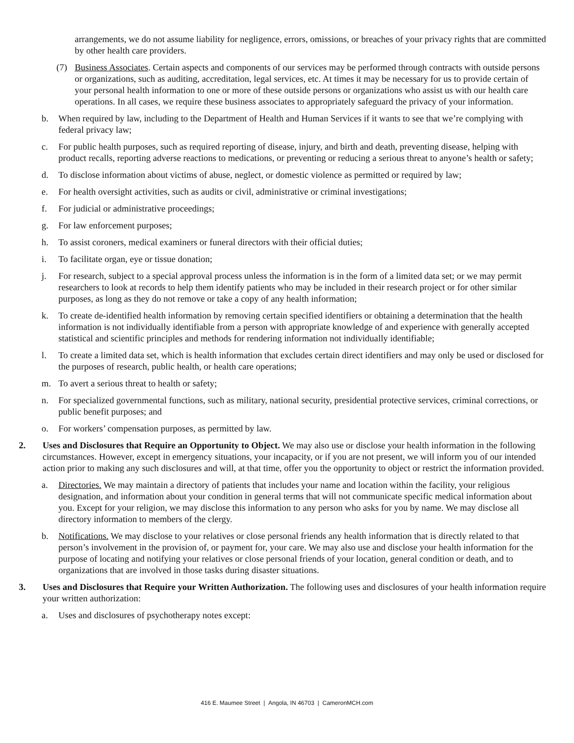arrangements, we do not assume liability for negligence, errors, omissions, or breaches of your privacy rights that are committed by other health care providers.
(7) Business Associates. Certain aspects and components of our services may be performed through contracts with outside persons or organizations, such as auditing, accreditation, legal services, etc. At times it may be necessary for us to provide certain of your personal health information to one or more of these outside persons or organizations who assist us with our health care operations. In all cases, we require these business associates to appropriately safeguard the privacy of your information.
b. When required by law, including to the Department of Health and Human Services if it wants to see that we’re complying with federal privacy law;
c. For public health purposes, such as required reporting of disease, injury, and birth and death, preventing disease, helping with product recalls, reporting adverse reactions to medications, or preventing or reducing a serious threat to anyone’s health or safety;
d. To disclose information about victims of abuse, neglect, or domestic violence as permitted or required by law;
e. For health oversight activities, such as audits or civil, administrative or criminal investigations;
f. For judicial or administrative proceedings;
g. For law enforcement purposes;
h. To assist coroners, medical examiners or funeral directors with their official duties;
i. To facilitate organ, eye or tissue donation;
j. For research, subject to a special approval process unless the information is in the form of a limited data set; or we may permit researchers to look at records to help them identify patients who may be included in their research project or for other similar purposes, as long as they do not remove or take a copy of any health information;
k. To create de-identified health information by removing certain specified identifiers or obtaining a determination that the health information is not individually identifiable from a person with appropriate knowledge of and experience with generally accepted statistical and scientific principles and methods for rendering information not individually identifiable;
l. To create a limited data set, which is health information that excludes certain direct identifiers and may only be used or disclosed for the purposes of research, public health, or health care operations;
m. To avert a serious threat to health or safety;
n. For specialized governmental functions, such as military, national security, presidential protective services, criminal corrections, or public benefit purposes; and
o. For workers’ compensation purposes, as permitted by law.
2. Uses and Disclosures that Require an Opportunity to Object. We may also use or disclose your health information in the following circumstances. However, except in emergency situations, your incapacity, or if you are not present, we will inform you of our intended action prior to making any such disclosures and will, at that time, offer you the opportunity to object or restrict the information provided.
a. Directories. We may maintain a directory of patients that includes your name and location within the facility, your religious designation, and information about your condition in general terms that will not communicate specific medical information about you. Except for your religion, we may disclose this information to any person who asks for you by name. We may disclose all directory information to members of the clergy.
b. Notifications. We may disclose to your relatives or close personal friends any health information that is directly related to that person’s involvement in the provision of, or payment for, your care. We may also use and disclose your health information for the purpose of locating and notifying your relatives or close personal friends of your location, general condition or death, and to organizations that are involved in those tasks during disaster situations.
3. Uses and Disclosures that Require your Written Authorization. The following uses and disclosures of your health information require your written authorization:
a. Uses and disclosures of psychotherapy notes except:
416 E. Maumee Street | Angola, IN 46703 | CameronMCH.com